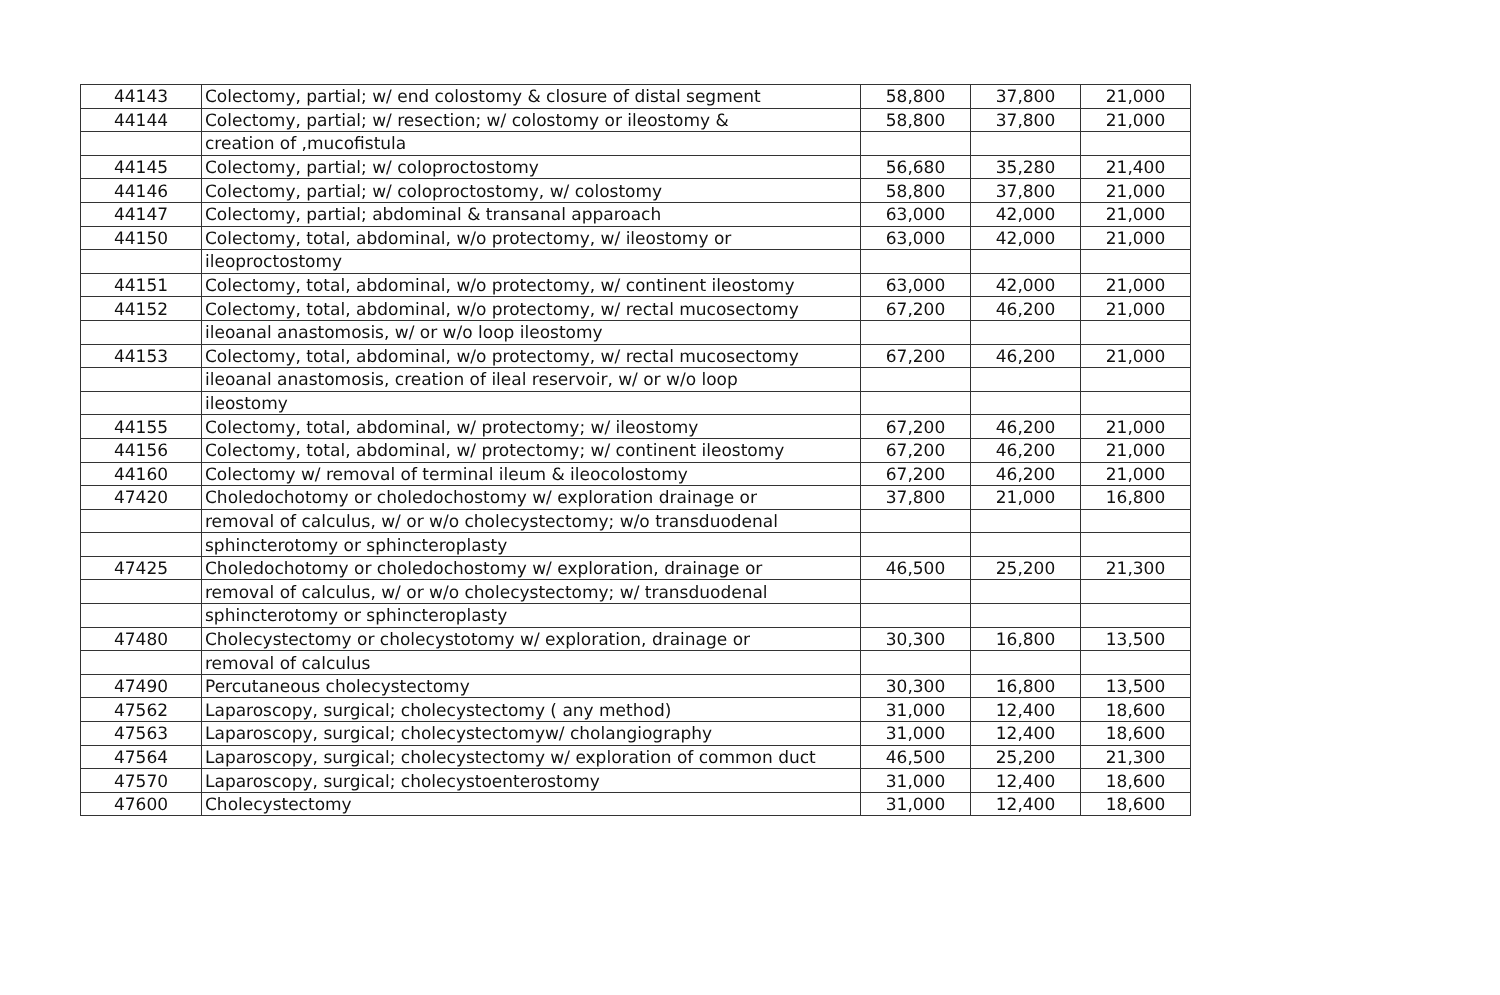| 44143 | Colectomy, partial; w/ end colostomy & closure of distal segment | 58,800 | 37,800 | 21,000 |
| 44144 | Colectomy, partial; w/ resection; w/ colostomy or ileostomy & | 58,800 | 37,800 | 21,000 |
| | creation of ,mucofistula | | | |
| 44145 | Colectomy, partial; w/ coloproctostomy | 56,680 | 35,280 | 21,400 |
| 44146 | Colectomy, partial; w/ coloproctostomy, w/ colostomy | 58,800 | 37,800 | 21,000 |
| 44147 | Colectomy, partial; abdominal & transanal apparoach | 63,000 | 42,000 | 21,000 |
| 44150 | Colectomy, total, abdominal, w/o protectomy, w/ ileostomy or | 63,000 | 42,000 | 21,000 |
| | ileoproctostomy | | | |
| 44151 | Colectomy, total, abdominal, w/o protectomy, w/ continent ileostomy | 63,000 | 42,000 | 21,000 |
| 44152 | Colectomy, total, abdominal, w/o protectomy, w/ rectal mucosectomy | 67,200 | 46,200 | 21,000 |
| | ileoanal anastomosis, w/ or w/o loop ileostomy | | | |
| 44153 | Colectomy, total, abdominal, w/o protectomy, w/ rectal mucosectomy | 67,200 | 46,200 | 21,000 |
| | ileoanal anastomosis, creation of ileal reservoir, w/ or w/o loop | | | |
| | ileostomy | | | |
| 44155 | Colectomy, total, abdominal, w/ protectomy; w/ ileostomy | 67,200 | 46,200 | 21,000 |
| 44156 | Colectomy, total, abdominal, w/ protectomy; w/ continent ileostomy | 67,200 | 46,200 | 21,000 |
| 44160 | Colectomy w/ removal of terminal ileum & ileocolostomy | 67,200 | 46,200 | 21,000 |
| 47420 | Choledochotomy or choledochostomy w/ exploration drainage or | 37,800 | 21,000 | 16,800 |
| | removal of calculus, w/ or w/o cholecystectomy; w/o transduodenal | | | |
| | sphincterotomy or sphincteroplasty | | | |
| 47425 | Choledochotomy or choledochostomy w/ exploration, drainage or | 46,500 | 25,200 | 21,300 |
| | removal of calculus, w/ or w/o cholecystectomy; w/ transduodenal | | | |
| | sphincterotomy or sphincteroplasty | | | |
| 47480 | Cholecystectomy or cholecystotomy w/ exploration, drainage or | 30,300 | 16,800 | 13,500 |
| | removal of calculus | | | |
| 47490 | Percutaneous cholecystectomy | 30,300 | 16,800 | 13,500 |
| 47562 | Laparoscopy, surgical; cholecystectomy ( any method) | 31,000 | 12,400 | 18,600 |
| 47563 | Laparoscopy, surgical; cholecystectomyw/ cholangiography | 31,000 | 12,400 | 18,600 |
| 47564 | Laparoscopy, surgical; cholecystectomy w/ exploration of common duct | 46,500 | 25,200 | 21,300 |
| 47570 | Laparoscopy, surgical; cholecystoenterostomy | 31,000 | 12,400 | 18,600 |
| 47600 | Cholecystectomy | 31,000 | 12,400 | 18,600 |